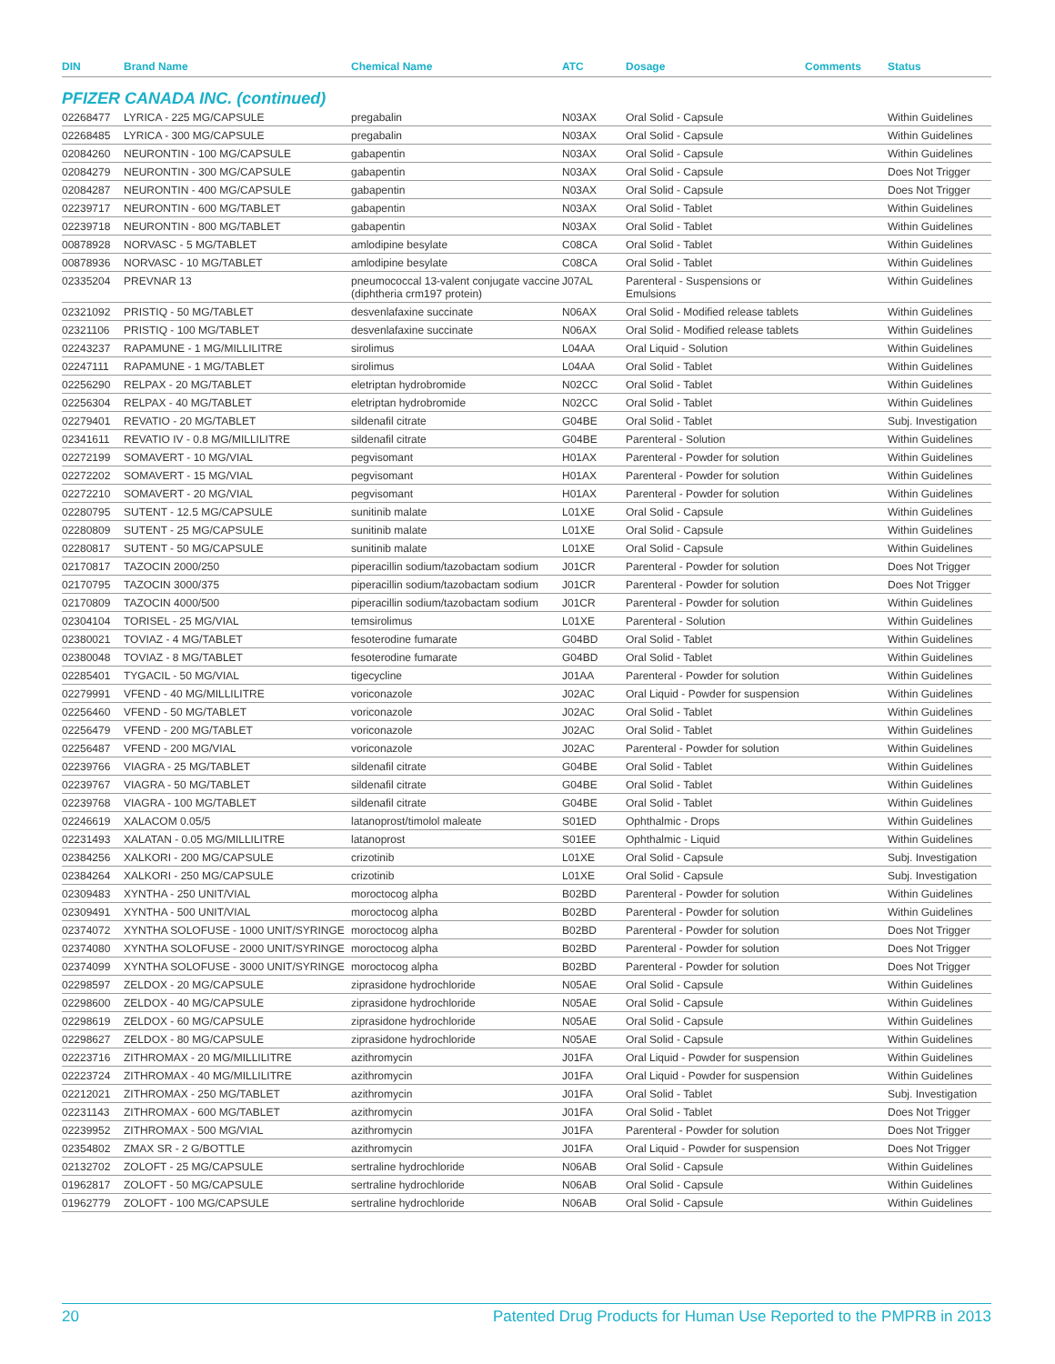| DIN | Brand Name | Chemical Name | ATC | Dosage | Comments | Status |
| --- | --- | --- | --- | --- | --- | --- |
| PFIZER CANADA INC. (continued) | | | | | | |
| 02268477 | LYRICA - 225 MG/CAPSULE | pregabalin | N03AX | Oral Solid - Capsule | | Within Guidelines |
| 02268485 | LYRICA - 300 MG/CAPSULE | pregabalin | N03AX | Oral Solid - Capsule | | Within Guidelines |
| 02084260 | NEURONTIN - 100 MG/CAPSULE | gabapentin | N03AX | Oral Solid - Capsule | | Within Guidelines |
| 02084279 | NEURONTIN - 300 MG/CAPSULE | gabapentin | N03AX | Oral Solid - Capsule | | Does Not Trigger |
| 02084287 | NEURONTIN - 400 MG/CAPSULE | gabapentin | N03AX | Oral Solid - Capsule | | Does Not Trigger |
| 02239717 | NEURONTIN - 600 MG/TABLET | gabapentin | N03AX | Oral Solid - Tablet | | Within Guidelines |
| 02239718 | NEURONTIN - 800 MG/TABLET | gabapentin | N03AX | Oral Solid - Tablet | | Within Guidelines |
| 00878928 | NORVASC - 5 MG/TABLET | amlodipine besylate | C08CA | Oral Solid - Tablet | | Within Guidelines |
| 00878936 | NORVASC - 10 MG/TABLET | amlodipine besylate | C08CA | Oral Solid - Tablet | | Within Guidelines |
| 02335204 | PREVNAR 13 | pneumococcal 13-valent conjugate vaccine (diphtheria crm197 protein) | J07AL | Parenteral - Suspensions or Emulsions | | Within Guidelines |
| 02321092 | PRISTIQ - 50 MG/TABLET | desvenlafaxine succinate | N06AX | Oral Solid - Modified release tablets | | Within Guidelines |
| 02321106 | PRISTIQ - 100 MG/TABLET | desvenlafaxine succinate | N06AX | Oral Solid - Modified release tablets | | Within Guidelines |
| 02243237 | RAPAMUNE - 1 MG/MILLILITRE | sirolimus | L04AA | Oral Liquid - Solution | | Within Guidelines |
| 02247111 | RAPAMUNE - 1 MG/TABLET | sirolimus | L04AA | Oral Solid - Tablet | | Within Guidelines |
| 02256290 | RELPAX - 20 MG/TABLET | eletriptan hydrobromide | N02CC | Oral Solid - Tablet | | Within Guidelines |
| 02256304 | RELPAX - 40 MG/TABLET | eletriptan hydrobromide | N02CC | Oral Solid - Tablet | | Within Guidelines |
| 02279401 | REVATIO - 20 MG/TABLET | sildenafil citrate | G04BE | Oral Solid - Tablet | | Subj. Investigation |
| 02341611 | REVATIO IV - 0.8 MG/MILLILITRE | sildenafil citrate | G04BE | Parenteral - Solution | | Within Guidelines |
| 02272199 | SOMAVERT - 10 MG/VIAL | pegvisomant | H01AX | Parenteral - Powder for solution | | Within Guidelines |
| 02272202 | SOMAVERT - 15 MG/VIAL | pegvisomant | H01AX | Parenteral - Powder for solution | | Within Guidelines |
| 02272210 | SOMAVERT - 20 MG/VIAL | pegvisomant | H01AX | Parenteral - Powder for solution | | Within Guidelines |
| 02280795 | SUTENT - 12.5 MG/CAPSULE | sunitinib malate | L01XE | Oral Solid - Capsule | | Within Guidelines |
| 02280809 | SUTENT - 25 MG/CAPSULE | sunitinib malate | L01XE | Oral Solid - Capsule | | Within Guidelines |
| 02280817 | SUTENT - 50 MG/CAPSULE | sunitinib malate | L01XE | Oral Solid - Capsule | | Within Guidelines |
| 02170817 | TAZOCIN 2000/250 | piperacillin sodium/tazobactam sodium | J01CR | Parenteral - Powder for solution | | Does Not Trigger |
| 02170795 | TAZOCIN 3000/375 | piperacillin sodium/tazobactam sodium | J01CR | Parenteral - Powder for solution | | Does Not Trigger |
| 02170809 | TAZOCIN 4000/500 | piperacillin sodium/tazobactam sodium | J01CR | Parenteral - Powder for solution | | Within Guidelines |
| 02304104 | TORISEL - 25 MG/VIAL | temsirolimus | L01XE | Parenteral - Solution | | Within Guidelines |
| 02380021 | TOVIAZ - 4 MG/TABLET | fesoterodine fumarate | G04BD | Oral Solid - Tablet | | Within Guidelines |
| 02380048 | TOVIAZ - 8 MG/TABLET | fesoterodine fumarate | G04BD | Oral Solid - Tablet | | Within Guidelines |
| 02285401 | TYGACIL - 50 MG/VIAL | tigecycline | J01AA | Parenteral - Powder for solution | | Within Guidelines |
| 02279991 | VFEND - 40 MG/MILLILITRE | voriconazole | J02AC | Oral Liquid - Powder for suspension | | Within Guidelines |
| 02256460 | VFEND - 50 MG/TABLET | voriconazole | J02AC | Oral Solid - Tablet | | Within Guidelines |
| 02256479 | VFEND - 200 MG/TABLET | voriconazole | J02AC | Oral Solid - Tablet | | Within Guidelines |
| 02256487 | VFEND - 200 MG/VIAL | voriconazole | J02AC | Parenteral - Powder for solution | | Within Guidelines |
| 02239766 | VIAGRA - 25 MG/TABLET | sildenafil citrate | G04BE | Oral Solid - Tablet | | Within Guidelines |
| 02239767 | VIAGRA - 50 MG/TABLET | sildenafil citrate | G04BE | Oral Solid - Tablet | | Within Guidelines |
| 02239768 | VIAGRA - 100 MG/TABLET | sildenafil citrate | G04BE | Oral Solid - Tablet | | Within Guidelines |
| 02246619 | XALACOM 0.05/5 | latanoprost/timolol maleate | S01ED | Ophthalmic - Drops | | Within Guidelines |
| 02231493 | XALATAN - 0.05 MG/MILLILITRE | latanoprost | S01EE | Ophthalmic - Liquid | | Within Guidelines |
| 02384256 | XALKORI - 200 MG/CAPSULE | crizotinib | L01XE | Oral Solid - Capsule | | Subj. Investigation |
| 02384264 | XALKORI - 250 MG/CAPSULE | crizotinib | L01XE | Oral Solid - Capsule | | Subj. Investigation |
| 02309483 | XYNTHA - 250 UNIT/VIAL | moroctocog alpha | B02BD | Parenteral - Powder for solution | | Within Guidelines |
| 02309491 | XYNTHA - 500 UNIT/VIAL | moroctocog alpha | B02BD | Parenteral - Powder for solution | | Within Guidelines |
| 02374072 | XYNTHA SOLOFUSE - 1000 UNIT/SYRINGE | moroctocog alpha | B02BD | Parenteral - Powder for solution | | Does Not Trigger |
| 02374080 | XYNTHA SOLOFUSE - 2000 UNIT/SYRINGE | moroctocog alpha | B02BD | Parenteral - Powder for solution | | Does Not Trigger |
| 02374099 | XYNTHA SOLOFUSE - 3000 UNIT/SYRINGE | moroctocog alpha | B02BD | Parenteral - Powder for solution | | Does Not Trigger |
| 02298597 | ZELDOX - 20 MG/CAPSULE | ziprasidone hydrochloride | N05AE | Oral Solid - Capsule | | Within Guidelines |
| 02298600 | ZELDOX - 40 MG/CAPSULE | ziprasidone hydrochloride | N05AE | Oral Solid - Capsule | | Within Guidelines |
| 02298619 | ZELDOX - 60 MG/CAPSULE | ziprasidone hydrochloride | N05AE | Oral Solid - Capsule | | Within Guidelines |
| 02298627 | ZELDOX - 80 MG/CAPSULE | ziprasidone hydrochloride | N05AE | Oral Solid - Capsule | | Within Guidelines |
| 02223716 | ZITHROMAX - 20 MG/MILLILITRE | azithromycin | J01FA | Oral Liquid - Powder for suspension | | Within Guidelines |
| 02223724 | ZITHROMAX - 40 MG/MILLILITRE | azithromycin | J01FA | Oral Liquid - Powder for suspension | | Within Guidelines |
| 02212021 | ZITHROMAX - 250 MG/TABLET | azithromycin | J01FA | Oral Solid - Tablet | | Subj. Investigation |
| 02231143 | ZITHROMAX - 600 MG/TABLET | azithromycin | J01FA | Oral Solid - Tablet | | Does Not Trigger |
| 02239952 | ZITHROMAX - 500 MG/VIAL | azithromycin | J01FA | Parenteral - Powder for solution | | Does Not Trigger |
| 02354802 | ZMAX SR - 2 G/BOTTLE | azithromycin | J01FA | Oral Liquid - Powder for suspension | | Does Not Trigger |
| 02132702 | ZOLOFT - 25 MG/CAPSULE | sertraline hydrochloride | N06AB | Oral Solid - Capsule | | Within Guidelines |
| 01962817 | ZOLOFT - 50 MG/CAPSULE | sertraline hydrochloride | N06AB | Oral Solid - Capsule | | Within Guidelines |
| 01962779 | ZOLOFT - 100 MG/CAPSULE | sertraline hydrochloride | N06AB | Oral Solid - Capsule | | Within Guidelines |
20 Patented Drug Products for Human Use Reported to the PMPRB in 2013